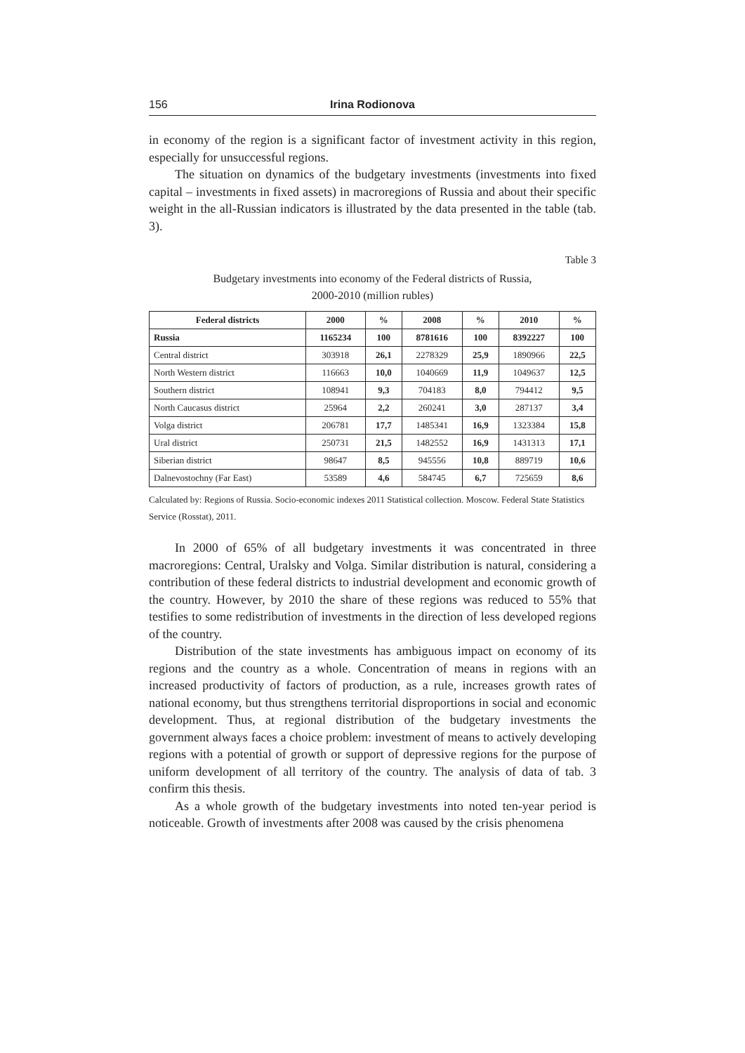156 Irina Rodionova
in economy of the region is a significant factor of investment activity in this region, especially for unsuccessful regions.
The situation on dynamics of the budgetary investments (investments into fixed capital – investments in fixed assets) in macroregions of Russia and about their specific weight in the all-Russian indicators is illustrated by the data presented in the table (tab. 3).
Table 3
Budgetary investments into economy of the Federal districts of Russia,
2000-2010 (million rubles)
| Federal districts | 2000 | % | 2008 | % | 2010 | % |
| --- | --- | --- | --- | --- | --- | --- |
| Russia | 1165234 | 100 | 8781616 | 100 | 8392227 | 100 |
| Central district | 303918 | 26,1 | 2278329 | 25,9 | 1890966 | 22,5 |
| North Western district | 116663 | 10,0 | 1040669 | 11,9 | 1049637 | 12,5 |
| Southern district | 108941 | 9,3 | 704183 | 8,0 | 794412 | 9,5 |
| North Caucasus district | 25964 | 2,2 | 260241 | 3,0 | 287137 | 3,4 |
| Volga district | 206781 | 17,7 | 1485341 | 16,9 | 1323384 | 15,8 |
| Ural district | 250731 | 21,5 | 1482552 | 16,9 | 1431313 | 17,1 |
| Siberian district | 98647 | 8,5 | 945556 | 10,8 | 889719 | 10,6 |
| Dalnevostochny (Far East) | 53589 | 4,6 | 584745 | 6,7 | 725659 | 8,6 |
Calculated by: Regions of Russia. Socio-economic indexes 2011 Statistical collection. Moscow. Federal State Statistics Service (Rosstat), 2011.
In 2000 of 65% of all budgetary investments it was concentrated in three macroregions: Central, Uralsky and Volga. Similar distribution is natural, considering a contribution of these federal districts to industrial development and economic growth of the country. However, by 2010 the share of these regions was reduced to 55% that testifies to some redistribution of investments in the direction of less developed regions of the country.
Distribution of the state investments has ambiguous impact on economy of its regions and the country as a whole. Concentration of means in regions with an increased productivity of factors of production, as a rule, increases growth rates of national economy, but thus strengthens territorial disproportions in social and economic development. Thus, at regional distribution of the budgetary investments the government always faces a choice problem: investment of means to actively developing regions with a potential of growth or support of depressive regions for the purpose of uniform development of all territory of the country. The analysis of data of tab. 3 confirm this thesis.
As a whole growth of the budgetary investments into noted ten-year period is noticeable. Growth of investments after 2008 was caused by the crisis phenomena